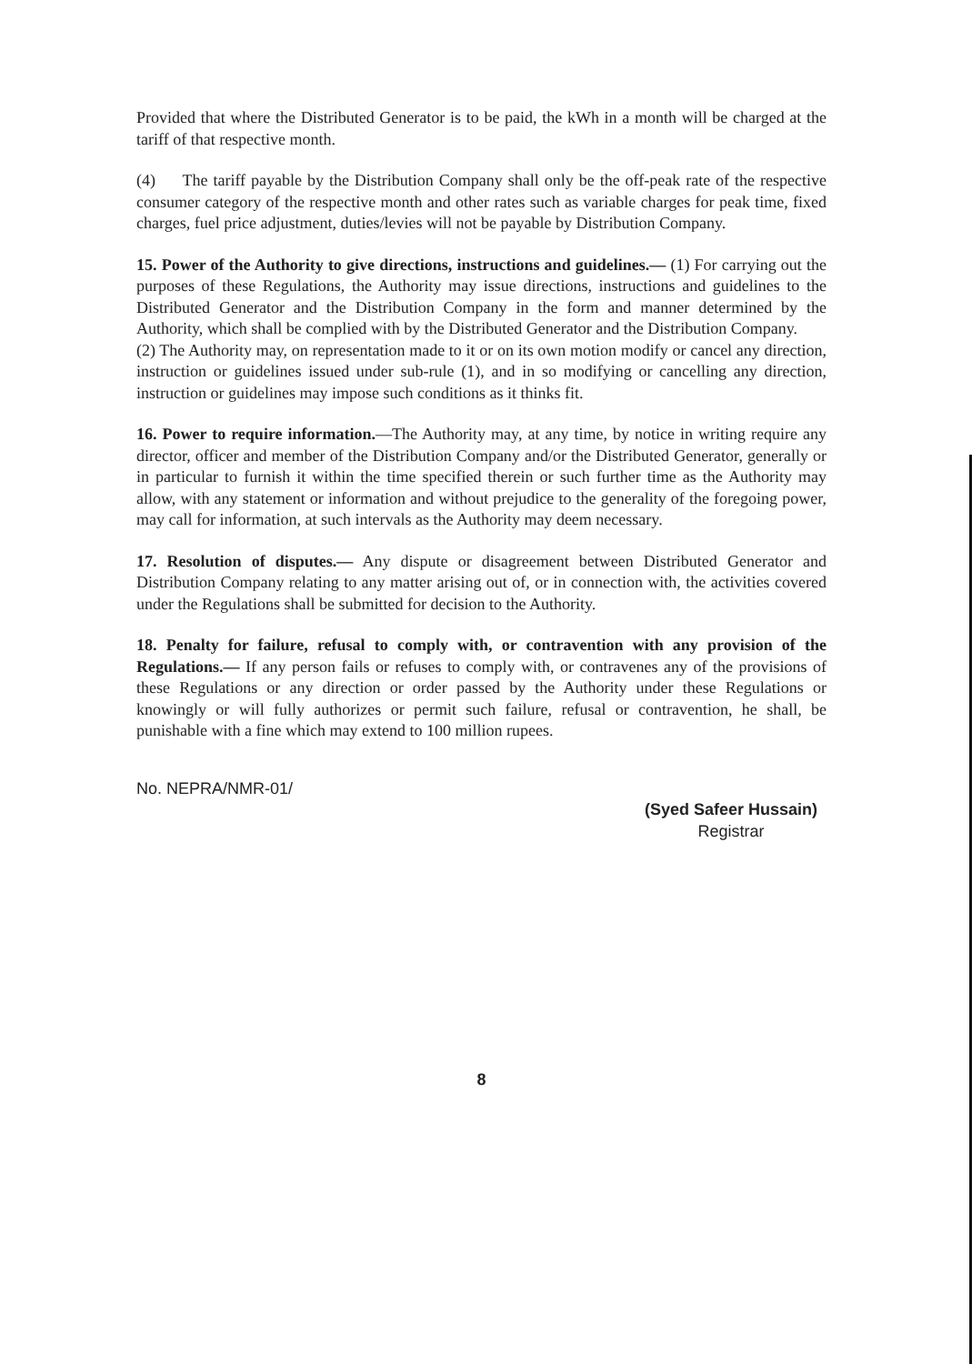Provided that where the Distributed Generator is to be paid, the kWh in a month will be charged at the tariff of that respective month.
(4) The tariff payable by the Distribution Company shall only be the off-peak rate of the respective consumer category of the respective month and other rates such as variable charges for peak time, fixed charges, fuel price adjustment, duties/levies will not be payable by Distribution Company.
15. Power of the Authority to give directions, instructions and guidelines.— (1) For carrying out the purposes of these Regulations, the Authority may issue directions, instructions and guidelines to the Distributed Generator and the Distribution Company in the form and manner determined by the Authority, which shall be complied with by the Distributed Generator and the Distribution Company.
(2) The Authority may, on representation made to it or on its own motion modify or cancel any direction, instruction or guidelines issued under sub-rule (1), and in so modifying or cancelling any direction, instruction or guidelines may impose such conditions as it thinks fit.
16. Power to require information.—The Authority may, at any time, by notice in writing require any director, officer and member of the Distribution Company and/or the Distributed Generator, generally or in particular to furnish it within the time specified therein or such further time as the Authority may allow, with any statement or information and without prejudice to the generality of the foregoing power, may call for information, at such intervals as the Authority may deem necessary.
17. Resolution of disputes.— Any dispute or disagreement between Distributed Generator and Distribution Company relating to any matter arising out of, or in connection with, the activities covered under the Regulations shall be submitted for decision to the Authority.
18. Penalty for failure, refusal to comply with, or contravention with any provision of the Regulations.— If any person fails or refuses to comply with, or contravenes any of the provisions of these Regulations or any direction or order passed by the Authority under these Regulations or knowingly or will fully authorizes or permit such failure, refusal or contravention, he shall, be punishable with a fine which may extend to 100 million rupees.
No. NEPRA/NMR-01/
(Syed Safeer Hussain)
Registrar
8